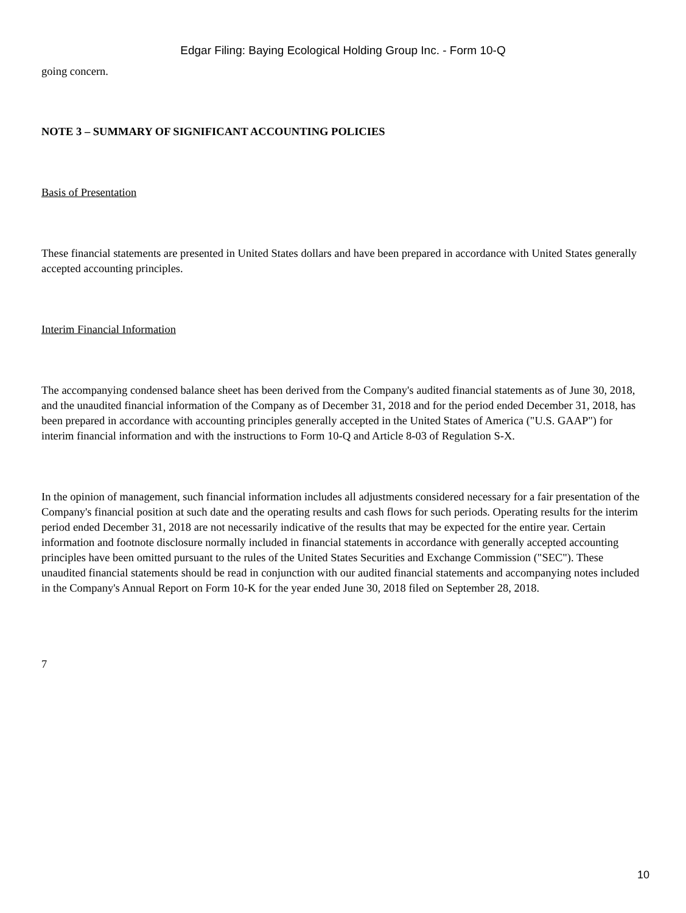Edgar Filing: Baying Ecological Holding Group Inc. - Form 10-Q
going concern.
NOTE 3 – SUMMARY OF SIGNIFICANT ACCOUNTING POLICIES
Basis of Presentation
These financial statements are presented in United States dollars and have been prepared in accordance with United States generally accepted accounting principles.
Interim Financial Information
The accompanying condensed balance sheet has been derived from the Company's audited financial statements as of June 30, 2018, and the unaudited financial information of the Company as of December 31, 2018 and for the period ended December 31, 2018, has been prepared in accordance with accounting principles generally accepted in the United States of America ("U.S. GAAP") for interim financial information and with the instructions to Form 10-Q and Article 8-03 of Regulation S-X.
In the opinion of management, such financial information includes all adjustments considered necessary for a fair presentation of the Company's financial position at such date and the operating results and cash flows for such periods. Operating results for the interim period ended December 31, 2018 are not necessarily indicative of the results that may be expected for the entire year. Certain information and footnote disclosure normally included in financial statements in accordance with generally accepted accounting principles have been omitted pursuant to the rules of the United States Securities and Exchange Commission ("SEC"). These unaudited financial statements should be read in conjunction with our audited financial statements and accompanying notes included in the Company's Annual Report on Form 10-K for the year ended June 30, 2018 filed on September 28, 2018.
7
10